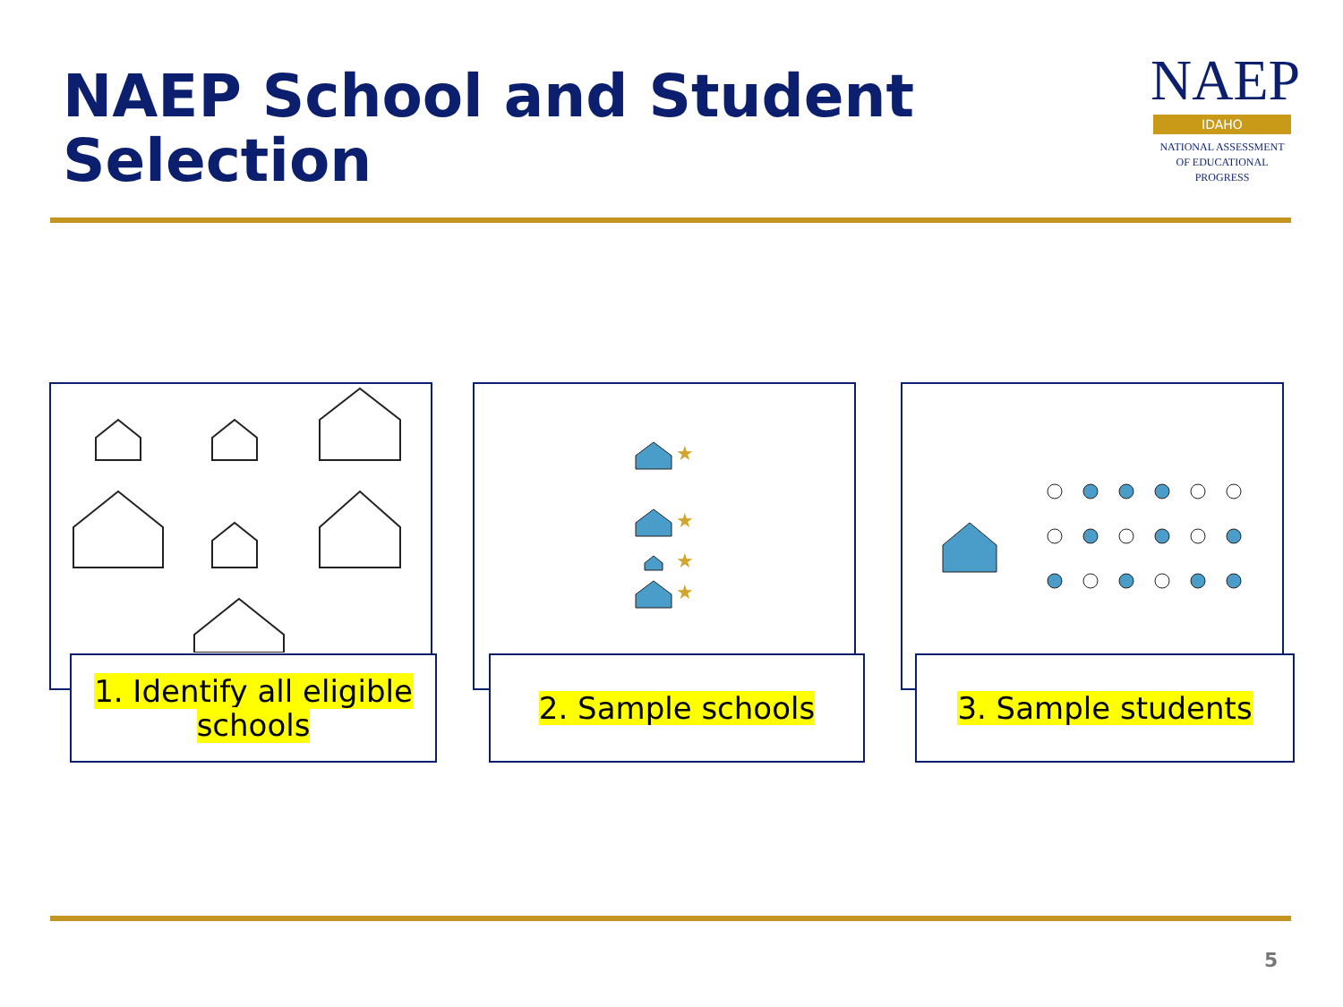NAEP School and Student Selection
NAEP
IDAHO
NATIONAL ASSESSMENT
OF EDUCATIONAL
PROGRESS
★
★
★
★
1. Identify all eligible
schools
2. Sample schools 3. Sample students
5